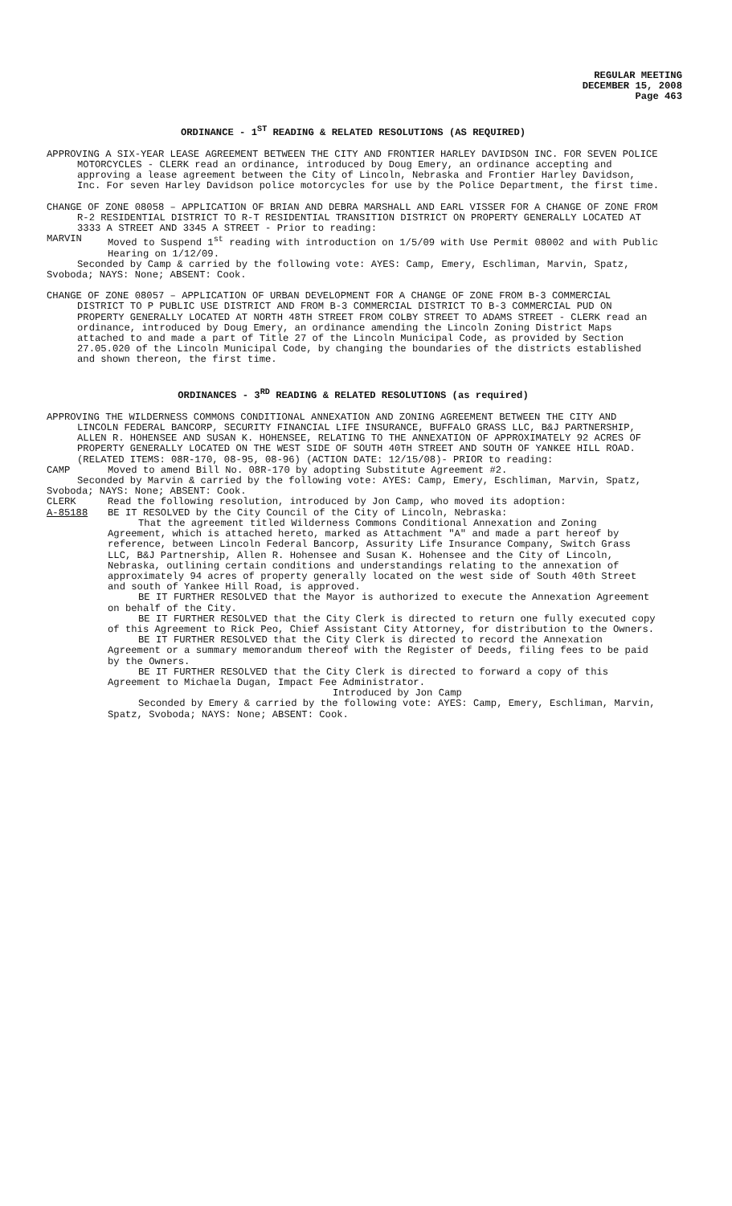REGULAR MEETING
DECEMBER 15, 2008
Page 463
ORDINANCE - 1<sup>ST</sup> READING & RELATED RESOLUTIONS (AS REQUIRED)
APPROVING A SIX-YEAR LEASE AGREEMENT BETWEEN THE CITY AND FRONTIER HARLEY DAVIDSON INC. FOR SEVEN POLICE MOTORCYCLES - CLERK read an ordinance, introduced by Doug Emery, an ordinance accepting and approving a lease agreement between the City of Lincoln, Nebraska and Frontier Harley Davidson, Inc. For seven Harley Davidson police motorcycles for use by the Police Department, the first time.
CHANGE OF ZONE 08058 – APPLICATION OF BRIAN AND DEBRA MARSHALL AND EARL VISSER FOR A CHANGE OF ZONE FROM R-2 RESIDENTIAL DISTRICT TO R-T RESIDENTIAL TRANSITION DISTRICT ON PROPERTY GENERALLY LOCATED AT 3333 A STREET AND 3345 A STREET - Prior to reading:
MARVIN Moved to Suspend 1<sup>st</sup> reading with introduction on 1/5/09 with Use Permit 08002 and with Public Hearing on 1/12/09.
Seconded by Camp & carried by the following vote: AYES: Camp, Emery, Eschliman, Marvin, Spatz, Svoboda; NAYS: None; ABSENT: Cook.
CHANGE OF ZONE 08057 – APPLICATION OF URBAN DEVELOPMENT FOR A CHANGE OF ZONE FROM B-3 COMMERCIAL DISTRICT TO P PUBLIC USE DISTRICT AND FROM B-3 COMMERCIAL DISTRICT TO B-3 COMMERCIAL PUD ON PROPERTY GENERALLY LOCATED AT NORTH 48TH STREET FROM COLBY STREET TO ADAMS STREET - CLERK read an ordinance, introduced by Doug Emery, an ordinance amending the Lincoln Zoning District Maps attached to and made a part of Title 27 of the Lincoln Municipal Code, as provided by Section 27.05.020 of the Lincoln Municipal Code, by changing the boundaries of the districts established and shown thereon, the first time.
ORDINANCES - 3<sup>RD</sup> READING & RELATED RESOLUTIONS (as required)
APPROVING THE WILDERNESS COMMONS CONDITIONAL ANNEXATION AND ZONING AGREEMENT BETWEEN THE CITY AND LINCOLN FEDERAL BANCORP, SECURITY FINANCIAL LIFE INSURANCE, BUFFALO GRASS LLC, B&J PARTNERSHIP, ALLEN R. HOHENSEE AND SUSAN K. HOHENSEE, RELATING TO THE ANNEXATION OF APPROXIMATELY 92 ACRES OF PROPERTY GENERALLY LOCATED ON THE WEST SIDE OF SOUTH 40TH STREET AND SOUTH OF YANKEE HILL ROAD. (RELATED ITEMS: 08R-170, 08-95, 08-96) (ACTION DATE: 12/15/08)- PRIOR to reading:
CAMP Moved to amend Bill No. 08R-170 by adopting Substitute Agreement #2.
Seconded by Marvin & carried by the following vote: AYES: Camp, Emery, Eschliman, Marvin, Spatz, Svoboda; NAYS: None; ABSENT: Cook.
CLERK Read the following resolution, introduced by Jon Camp, who moved its adoption:
A-85188 BE IT RESOLVED by the City Council of the City of Lincoln, Nebraska:
That the agreement titled Wilderness Commons Conditional Annexation and Zoning Agreement, which is attached hereto, marked as Attachment "A" and made a part hereof by reference, between Lincoln Federal Bancorp, Assurity Life Insurance Company, Switch Grass LLC, B&J Partnership, Allen R. Hohensee and Susan K. Hohensee and the City of Lincoln, Nebraska, outlining certain conditions and understandings relating to the annexation of approximately 94 acres of property generally located on the west side of South 40th Street and south of Yankee Hill Road, is approved.
BE IT FURTHER RESOLVED that the Mayor is authorized to execute the Annexation Agreement on behalf of the City.
BE IT FURTHER RESOLVED that the City Clerk is directed to return one fully executed copy of this Agreement to Rick Peo, Chief Assistant City Attorney, for distribution to the Owners.
BE IT FURTHER RESOLVED that the City Clerk is directed to record the Annexation Agreement or a summary memorandum thereof with the Register of Deeds, filing fees to be paid by the Owners.
BE IT FURTHER RESOLVED that the City Clerk is directed to forward a copy of this Agreement to Michaela Dugan, Impact Fee Administrator.
Introduced by Jon Camp
Seconded by Emery & carried by the following vote: AYES: Camp, Emery, Eschliman, Marvin, Spatz, Svoboda; NAYS: None; ABSENT: Cook.